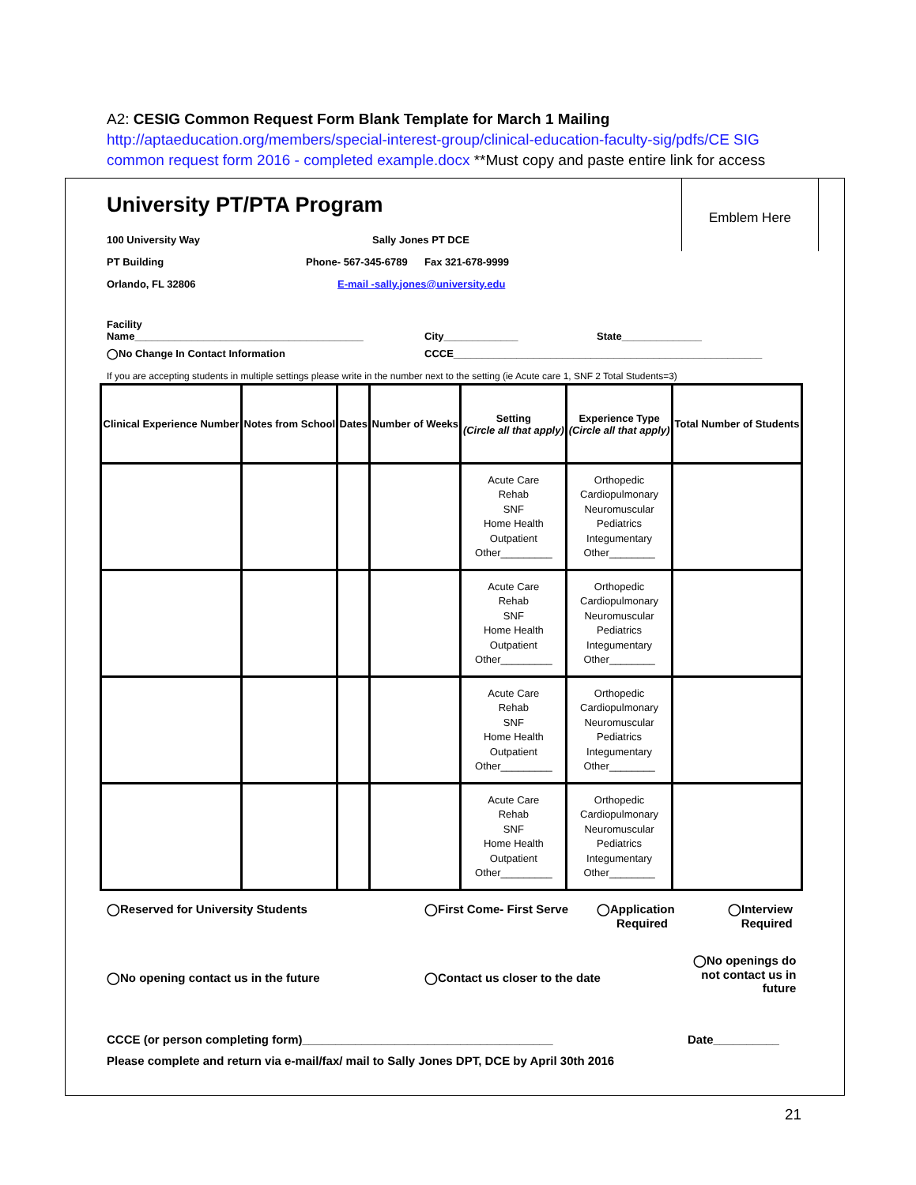A2: CESIG Common Request Form Blank Template for March 1 Mailing
http://aptaeducation.org/members/special-interest-group/clinical-education-faculty-sig/pdfs/CE SIG common request form 2016 - completed example.docx **Must copy and paste entire link for access
Emblem Here
University PT/PTA Program
100 University Way Sally Jones PT DCE
PT Building Phone- 567-345-6789 Fax 321-678-9999
Orlando, FL 32806 E-mail -sally.jones@university.edu
Facility
Name________________________________________ City_____________ State______________
◯No Change In Contact Information CCCE______________________________________________________
If you are accepting students in multiple settings please write in the number next to the setting (ie Acute care 1, SNF 2 Total Students=3)
| Clinical Experience Number | Notes from School | Dates | Number of Weeks | Setting (Circle all that apply) | Experience Type (Circle all that apply) | Total Number of Students |
| --- | --- | --- | --- | --- | --- | --- |
| | | | | Acute Care Rehab SNF Home Health Outpatient Other_________ | Orthopedic Cardiopulmonary Neuromuscular Pediatrics Integumentary Other________ | |
| | | | | Acute Care Rehab SNF Home Health Outpatient Other_________ | Orthopedic Cardiopulmonary Neuromuscular Pediatrics Integumentary Other________ | |
| | | | | Acute Care Rehab SNF Home Health Outpatient Other_________ | Orthopedic Cardiopulmonary Neuromuscular Pediatrics Integumentary Other________ | |
| | | | | Acute Care Rehab SNF Home Health Outpatient Other_________ | Orthopedic Cardiopulmonary Neuromuscular Pediatrics Integumentary Other________ | |
◯Reserved for University Students ◯First Come- First Serve ◯Application
Required ◯Interview
Required
◯No opening contact us in the future ◯Contact us closer to the date ◯No openings do
not contact us in
future
CCCE (or person completing form)______________________________________ Date__________
Please complete and return via e-mail/fax/ mail to Sally Jones DPT, DCE by April 30th 2016
21